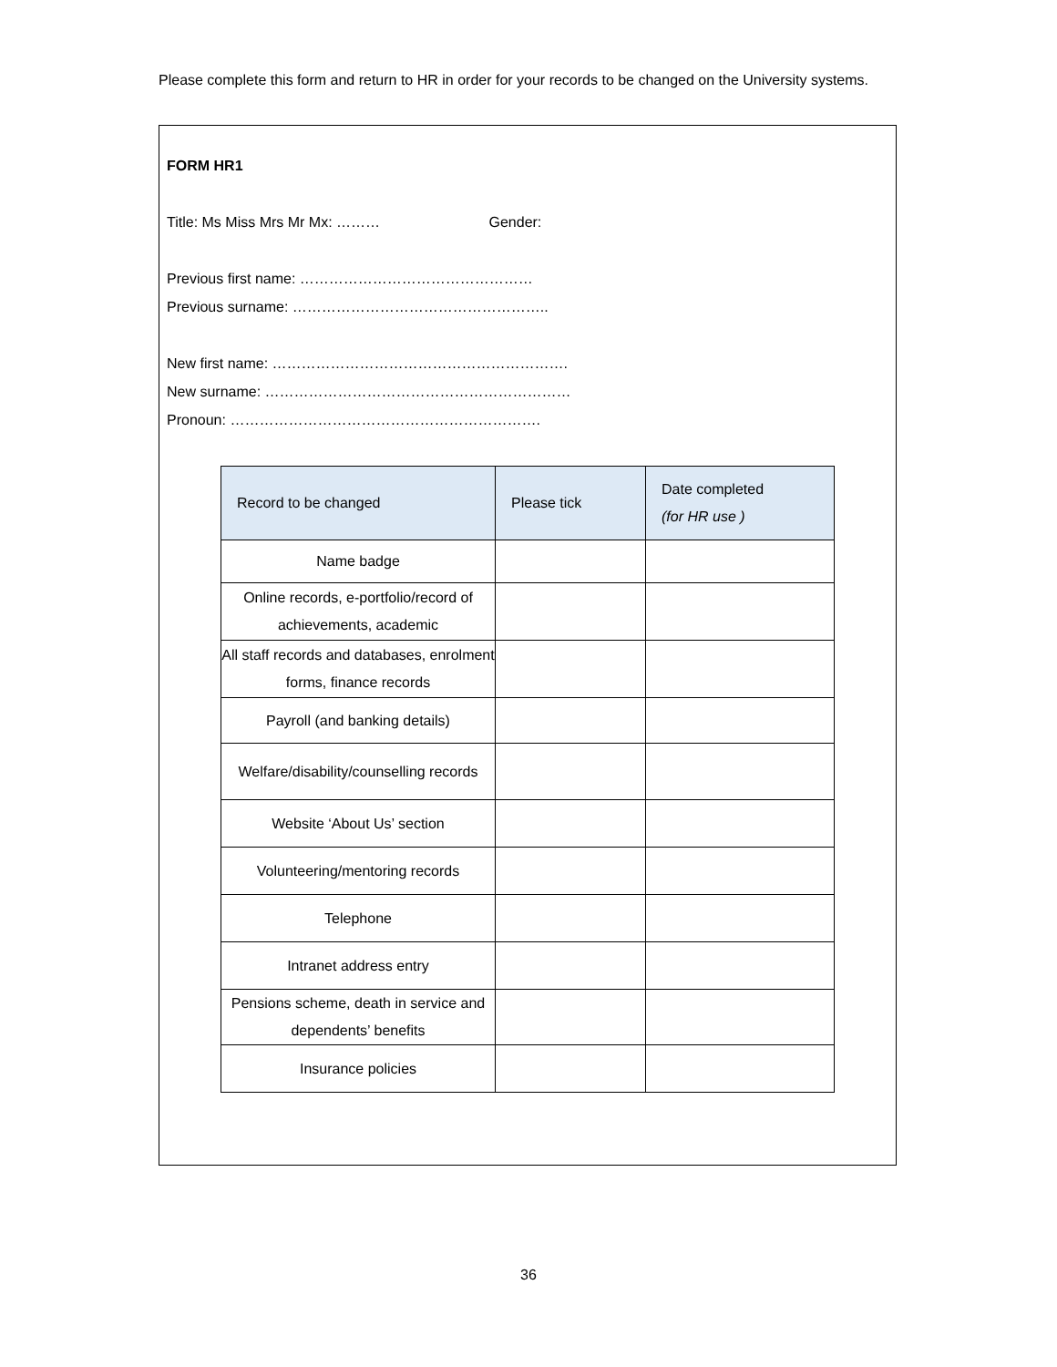Please complete this form and return to HR in order for your records to be changed on the University systems.
FORM HR1
Title: Ms Miss Mrs Mr Mx: ……… Gender:
Previous first name: …………………………………………
Previous surname: ……………………………………………..
New first name: …………………………………………………….
New surname: ………………………………………………………
Pronoun: ……………………………………………………….
| Record to be changed | Please tick | Date completed (for HR use ) |
| --- | --- | --- |
| Name badge | | |
| Online records, e-portfolio/record of achievements, academic | | |
| All staff records and databases, enrolment forms, finance records | | |
| Payroll (and banking details) | | |
| Welfare/disability/counselling records | | |
| Website ‘About Us’ section | | |
| Volunteering/mentoring records | | |
| Telephone | | |
| Intranet address entry | | |
| Pensions scheme, death in service and dependents’ benefits | | |
| Insurance policies | | |
36